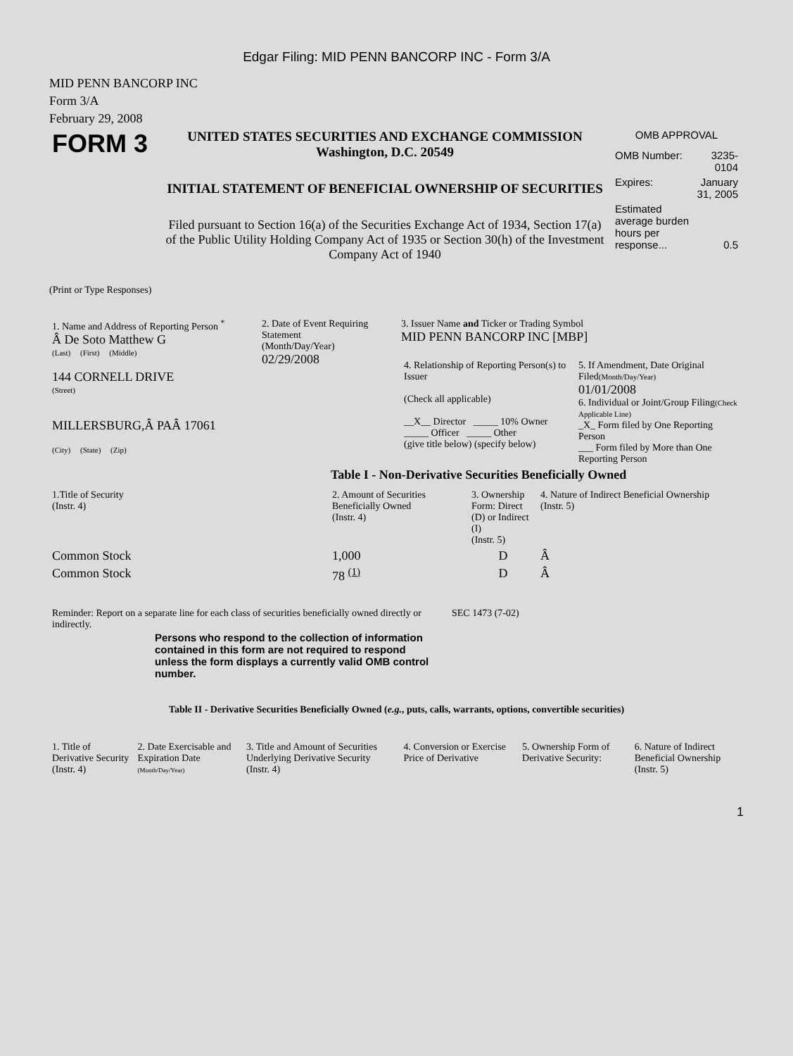Edgar Filing: MID PENN BANCORP INC - Form 3/A
MID PENN BANCORP INC
Form 3/A
February 29, 2008
| FORM 3 | UNITED STATES SECURITIES AND EXCHANGE COMMISSION Washington, D.C. 20549 INITIAL STATEMENT OF BENEFICIAL OWNERSHIP OF SECURITIES Filed pursuant to Section 16(a) of the Securities Exchange Act of 1934, Section 17(a) of the Public Utility Holding Company Act of 1935 or Section 30(h) of the Investment Company Act of 1940 | OMB APPROVAL / OMB Number: / 3235-0104 / / Expires: / January 31, 2005 / / Estimated average burden hours per response... / 0.5 / |
(Print or Type Responses)
| 1. Name and Address of Reporting Person <sup>*</sup> Â De Soto Matthew G (Last) (First) (Middle) 144 CORNELL DRIVE (Street) MILLERSBURG,Â PAÂ 17061 (City) (State) (Zip) | 2. Date of Event Requiring Statement (Month/Day/Year) 02/29/2008 | 3. Issuer Name and Ticker or Trading Symbol MID PENN BANCORP INC [MBP] / 4. Relationship of Reporting Person(s) to Issuer (Check all applicable) __X__ Director _____ 10% Owner _____ Officer _____ Other (give title below) (specify below) / 5. If Amendment, Date Original Filed (Month/Day/Year) 01/01/2008 6. Individual or Joint/Group Filing (Check Applicable Line) _X_ Form filed by One Reporting Person ___ Form filed by More than One Reporting Person / |
Table I - Non-Derivative Securities Beneficially Owned
| 1.Title of Security (Instr. 4) | 2. Amount of Securities Beneficially Owned (Instr. 4) | 3. Ownership Form: Direct (D) or Indirect (I) (Instr. 5) | 4. Nature of Indirect Beneficial Ownership (Instr. 5) |
| --- | --- | --- | --- |
| Common Stock | 1,000 | D | Â |
| Common Stock | 78 <sup>(1)</sup> | D | Â |
| Reminder: Report on a separate line for each class of securities beneficially owned directly or indirectly. | SEC 1473 (7-02) |
Persons who respond to the collection of information contained in this form are not required to respond unless the form displays a currently valid OMB control number.
Table II - Derivative Securities Beneficially Owned (e.g., puts, calls, warrants, options, convertible securities)
| 1. Title of Derivative Security (Instr. 4) | 2. Date Exercisable and Expiration Date (Month/Day/Year) | 3. Title and Amount of Securities Underlying Derivative Security (Instr. 4) | 4. Conversion or Exercise Price of Derivative | 5. Ownership Form of Derivative Security: | 6. Nature of Indirect Beneficial Ownership (Instr. 5) |
| --- | --- | --- | --- | --- | --- |
1